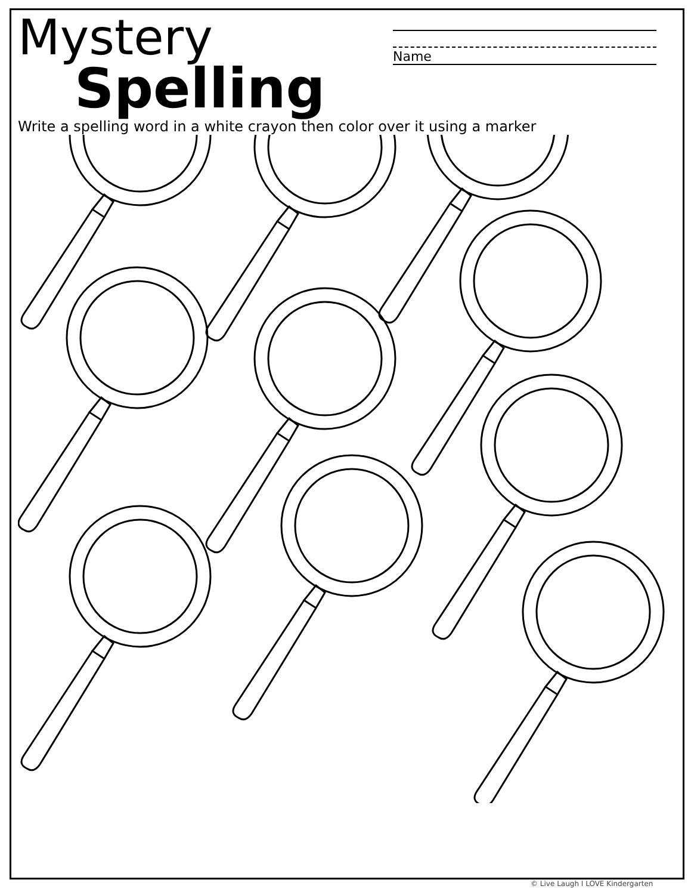Mystery
Spelling
Name
Write a spelling word in a white crayon then color over it using a marker
© Live Laugh I LOVE Kindergarten